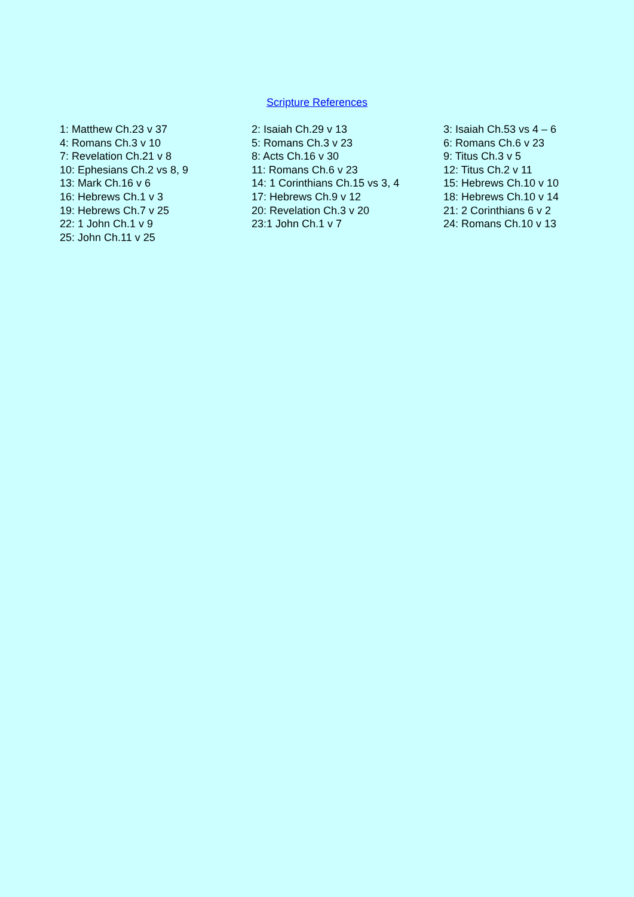Scripture References
| 1: Matthew Ch.23 v 37 | 2: Isaiah Ch.29 v 13 | 3: Isaiah Ch.53 vs 4 – 6 |
| 4: Romans Ch.3 v 10 | 5: Romans Ch.3 v 23 | 6: Romans Ch.6 v 23 |
| 7: Revelation Ch.21 v 8 | 8: Acts Ch.16 v 30 | 9: Titus Ch.3 v 5 |
| 10: Ephesians Ch.2 vs 8, 9 | 11: Romans Ch.6 v 23 | 12: Titus Ch.2 v 11 |
| 13: Mark Ch.16 v 6 | 14: 1 Corinthians Ch.15 vs 3, 4 | 15: Hebrews Ch.10 v 10 |
| 16: Hebrews Ch.1 v 3 | 17: Hebrews Ch.9 v 12 | 18: Hebrews Ch.10 v 14 |
| 19: Hebrews Ch.7 v 25 | 20: Revelation Ch.3 v 20 | 21: 2 Corinthians 6 v 2 |
| 22: 1 John Ch.1 v 9 | 23:1 John Ch.1 v 7 | 24: Romans Ch.10 v 13 |
| 25: John Ch.11 v 25 | | |